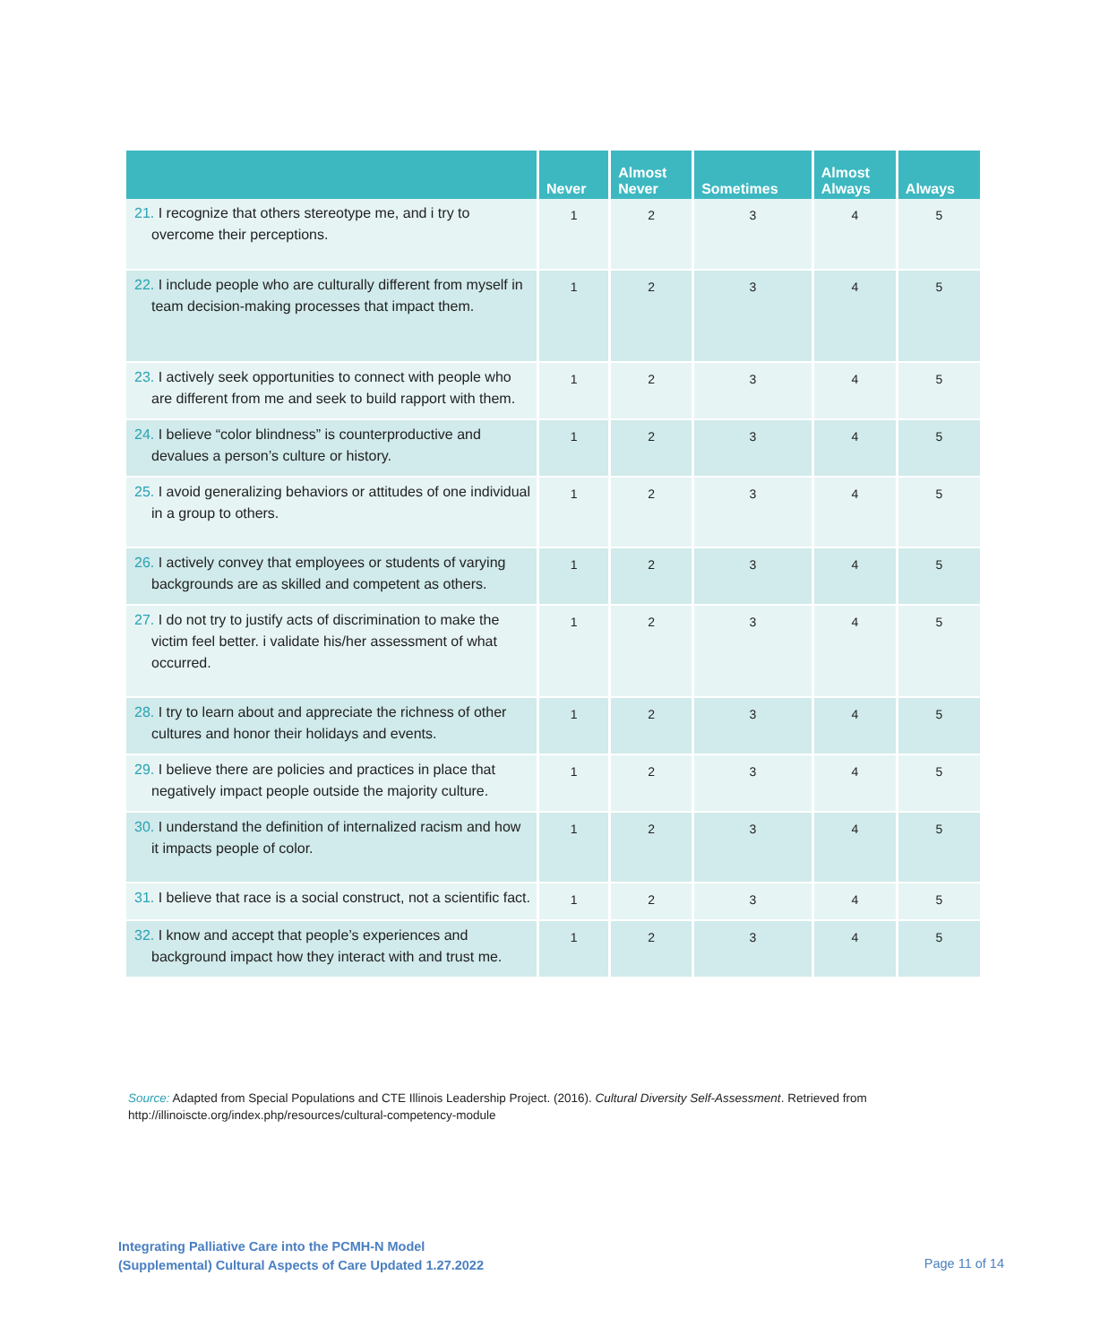| | Never | Almost Never | Sometimes | Almost Always | Always |
| --- | --- | --- | --- | --- | --- |
| 21. I recognize that others stereotype me, and i try to overcome their perceptions. | 1 | 2 | 3 | 4 | 5 |
| 22. I include people who are culturally different from myself in team decision-making processes that impact them. | 1 | 2 | 3 | 4 | 5 |
| 23. I actively seek opportunities to connect with people who are different from me and seek to build rapport with them. | 1 | 2 | 3 | 4 | 5 |
| 24. I believe “color blindness” is counterproductive and devalues a person’s culture or history. | 1 | 2 | 3 | 4 | 5 |
| 25. I avoid generalizing behaviors or attitudes of one individual in a group to others. | 1 | 2 | 3 | 4 | 5 |
| 26. I actively convey that employees or students of varying backgrounds are as skilled and competent as others. | 1 | 2 | 3 | 4 | 5 |
| 27. I do not try to justify acts of discrimination to make the victim feel better. i validate his/her assessment of what occurred. | 1 | 2 | 3 | 4 | 5 |
| 28. I try to learn about and appreciate the richness of other cultures and honor their holidays and events. | 1 | 2 | 3 | 4 | 5 |
| 29. I believe there are policies and practices in place that negatively impact people outside the majority culture. | 1 | 2 | 3 | 4 | 5 |
| 30. I understand the definition of internalized racism and how it impacts people of color. | 1 | 2 | 3 | 4 | 5 |
| 31. I believe that race is a social construct, not a scientific fact. | 1 | 2 | 3 | 4 | 5 |
| 32. I know and accept that people’s experiences and background impact how they interact with and trust me. | 1 | 2 | 3 | 4 | 5 |
Source: Adapted from Special Populations and CTE Illinois Leadership Project. (2016). Cultural Diversity Self-Assessment. Retrieved from http://illinoiscte.org/index.php/resources/cultural-competency-module
Integrating Palliative Care into the PCMH-N Model
(Supplemental) Cultural Aspects of Care Updated 1.27.2022
Page 11 of 14